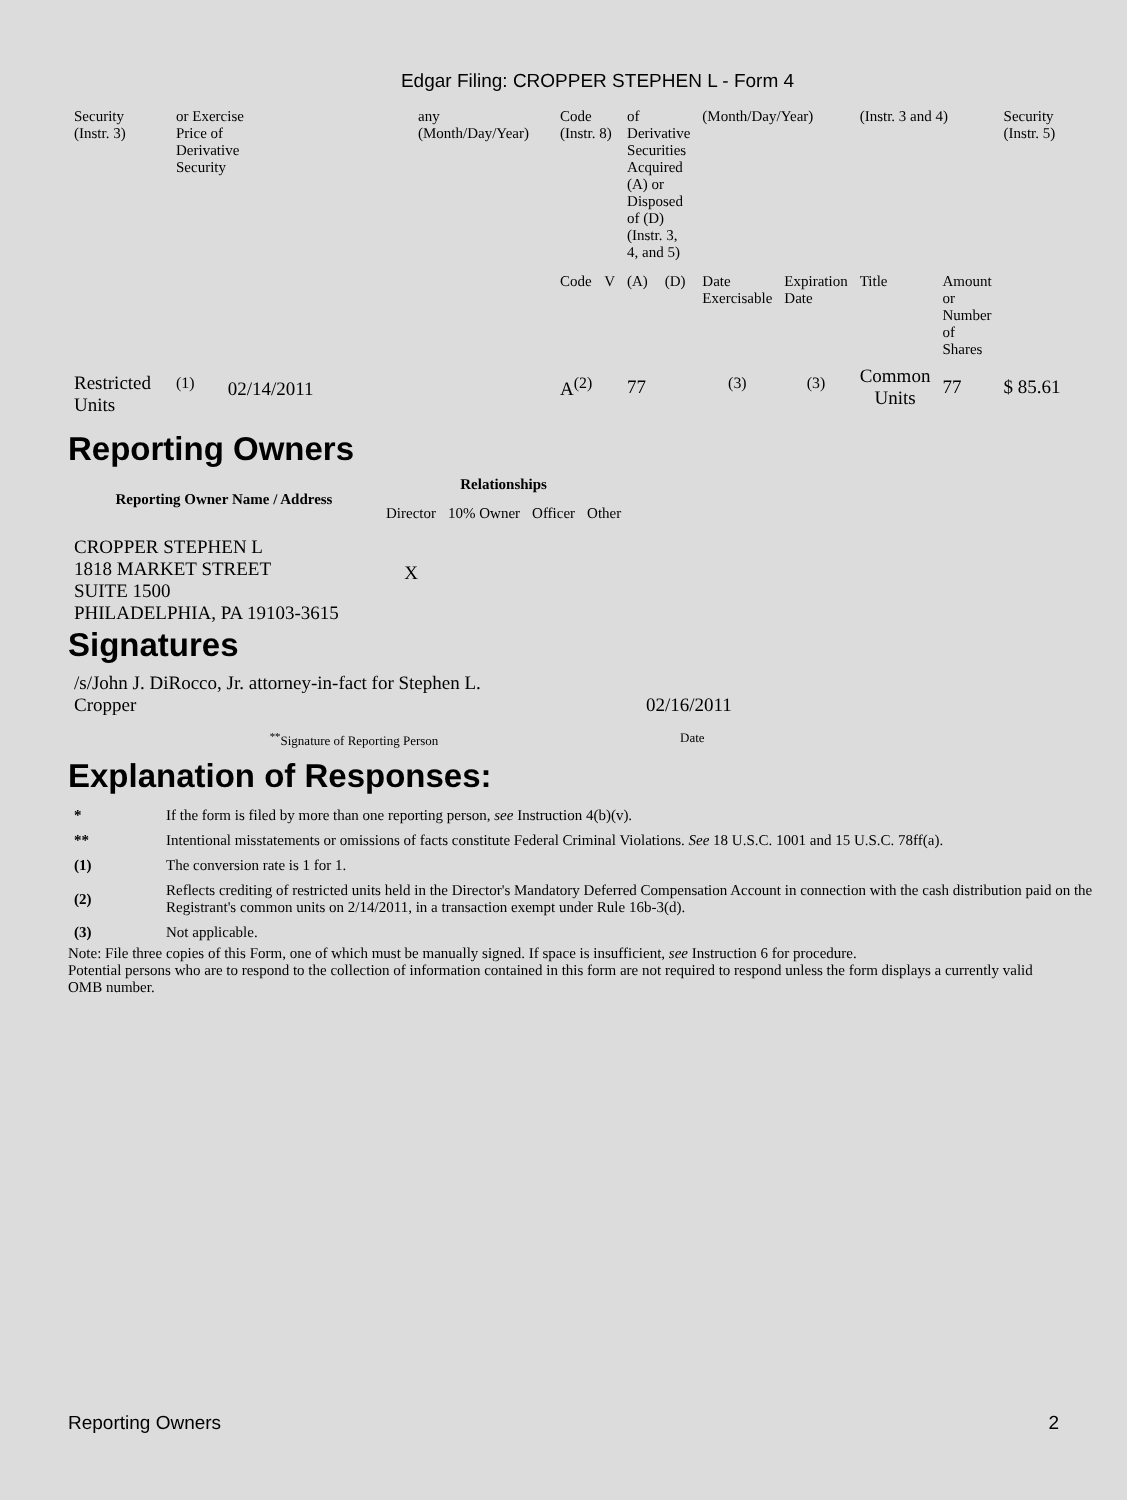Edgar Filing: CROPPER STEPHEN L - Form 4
| Security (Instr. 3) | or Exercise Price of Derivative Security | any (Month/Day/Year) | Code (Instr. 8) | | of Derivative Securities Acquired (A) or Disposed of (D) (Instr. 3, 4, and 5) | | (Month/Day/Year) | | (Instr. 3 and 4) | | Security (Instr. 5) |
| | | | Code | V | (A) | (D) | Date Exercisable | Expiration Date | Title | Amount or Number of Shares | |
| Restricted Units | <sup>(1)</sup> 02/14/2011 | | A<sup>(2)</sup> | | 77 | | <sup>(3)</sup> | <sup>(3)</sup> | Common Units | 77 | $ 85.61 |
Reporting Owners
| Reporting Owner Name / Address | Relationships | | | |
| --- | --- | --- | --- | --- |
| | Director | 10% Owner | Officer | Other |
| CROPPER STEPHEN L 1818 MARKET STREET SUITE 1500 PHILADELPHIA, PA 19103-3615 | X | | | |
Signatures
| /s/John J. DiRocco, Jr. attorney-in-fact for Stephen L. Cropper | 02/16/2011 |
| <sup>**</sup> Signature of Reporting Person | Date |
Explanation of Responses:
| * | If the form is filed by more than one reporting person, see Instruction 4(b)(v). |
| ** | Intentional misstatements or omissions of facts constitute Federal Criminal Violations. See 18 U.S.C. 1001 and 15 U.S.C. 78ff(a). |
| (1) | The conversion rate is 1 for 1. |
| (2) | Reflects crediting of restricted units held in the Director's Mandatory Deferred Compensation Account in connection with the cash distribution paid on the Registrant's common units on 2/14/2011, in a transaction exempt under Rule 16b-3(d). |
| (3) | Not applicable. |
Note: File three copies of this Form, one of which must be manually signed. If space is insufficient, see Instruction 6 for procedure.
Potential persons who are to respond to the collection of information contained in this form are not required to respond unless the form displays a currently valid OMB number.
Reporting Owners 2